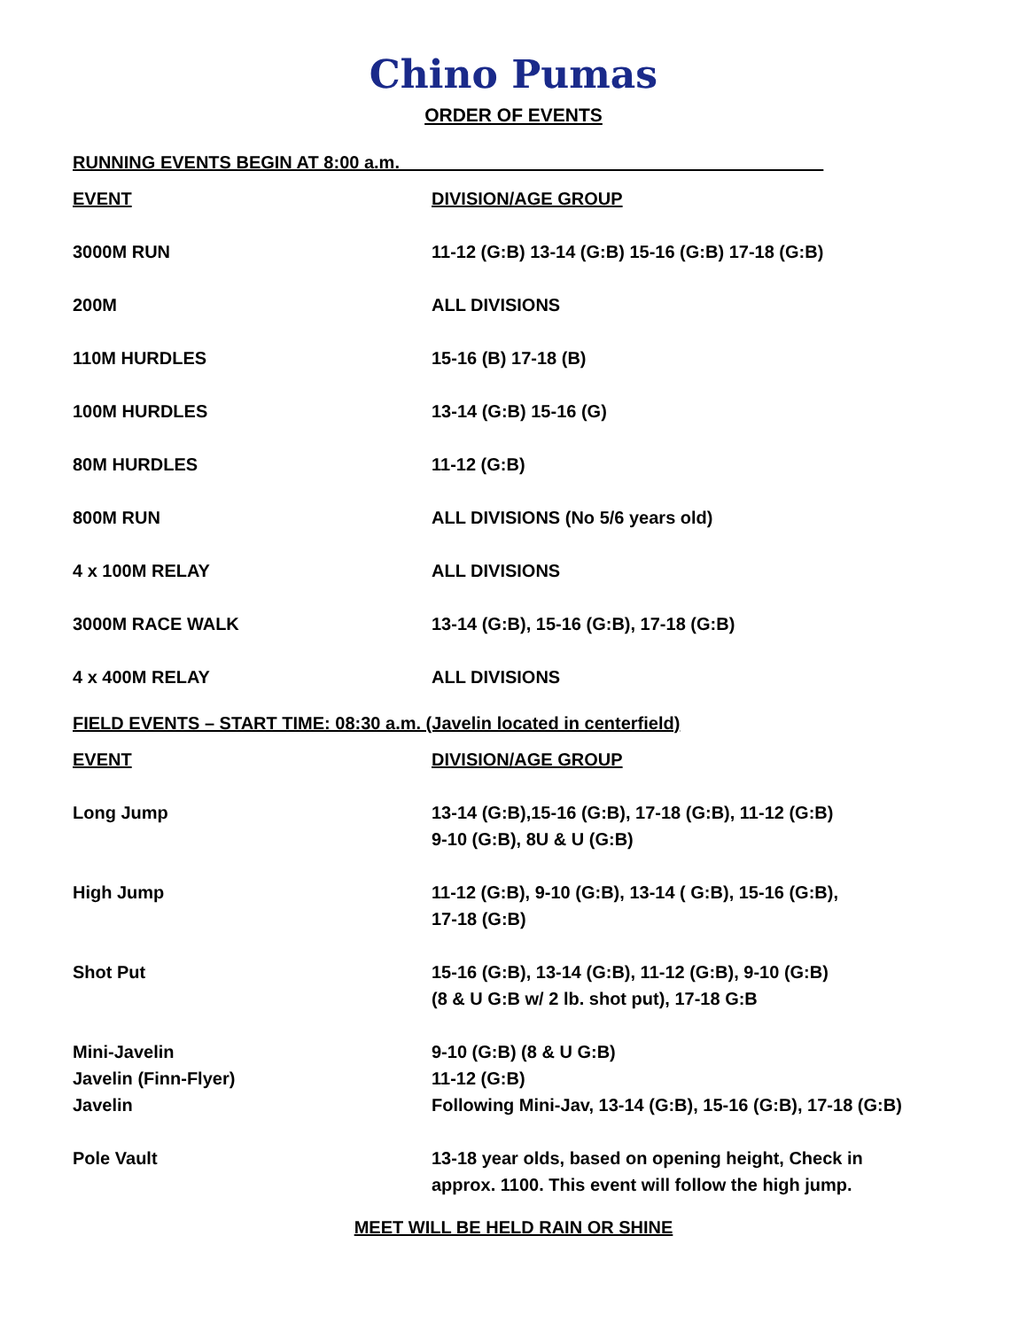Chino Pumas
ORDER OF EVENTS
RUNNING EVENTS BEGIN AT 8:00 a.m.___________________________________________
| EVENT | DIVISION/AGE GROUP |
| --- | --- |
| 3000M RUN | 11-12 (G:B) 13-14 (G:B) 15-16 (G:B) 17-18 (G:B) |
| 200M | ALL DIVISIONS |
| 110M HURDLES | 15-16 (B) 17-18 (B) |
| 100M HURDLES | 13-14 (G:B) 15-16 (G) |
| 80M HURDLES | 11-12 (G:B) |
| 800M RUN | ALL DIVISIONS (No 5/6 years old) |
| 4 x 100M RELAY | ALL DIVISIONS |
| 3000M RACE WALK | 13-14 (G:B), 15-16 (G:B), 17-18 (G:B) |
| 4 x 400M RELAY | ALL DIVISIONS |
FIELD EVENTS – START TIME: 08:30 a.m. (Javelin located in centerfield)
| EVENT | DIVISION/AGE GROUP |
| --- | --- |
| Long Jump | 13-14 (G:B),15-16 (G:B), 17-18 (G:B), 11-12 (G:B) 9-10 (G:B), 8U & U (G:B) |
| High Jump | 11-12 (G:B), 9-10 (G:B), 13-14 ( G:B), 15-16 (G:B), 17-18 (G:B) |
| Shot Put | 15-16 (G:B), 13-14 (G:B), 11-12 (G:B), 9-10 (G:B) (8 & U G:B w/ 2 lb. shot put), 17-18 G:B |
| Mini-Javelin | 9-10 (G:B) (8 & U G:B) |
| Javelin (Finn-Flyer) | 11-12 (G:B) |
| Javelin | Following Mini-Jav, 13-14 (G:B), 15-16 (G:B), 17-18 (G:B) |
| Pole Vault | 13-18 year olds, based on opening height, Check in approx. 1100. This event will follow the high jump. |
MEET WILL BE HELD RAIN OR SHINE